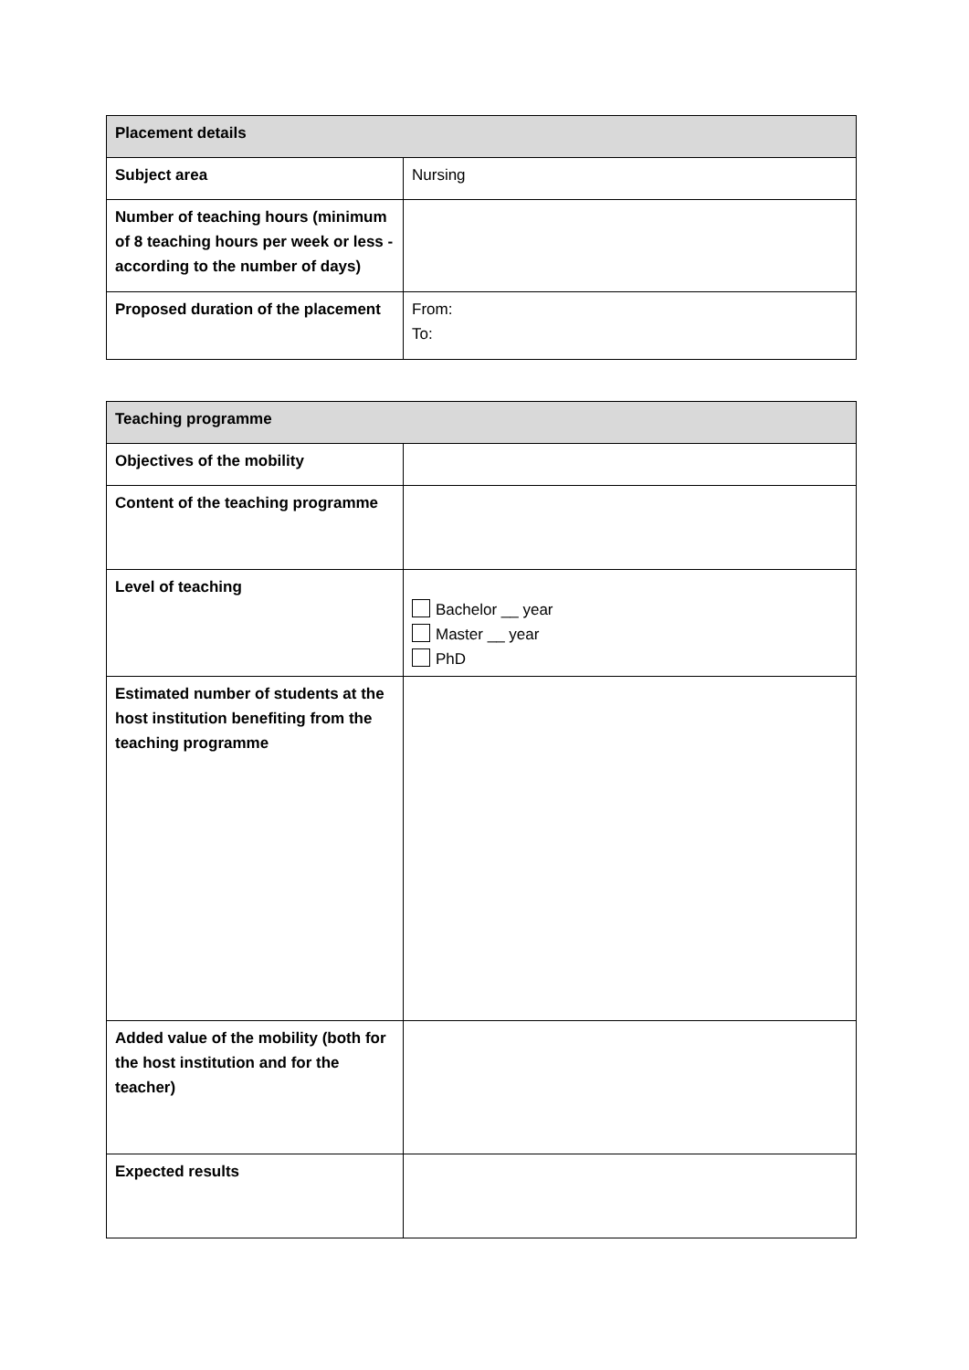| Placement details | |
| Subject area | Nursing |
| Number of teaching hours (minimum of 8 teaching hours per week or less - according to the number of days) | |
| Proposed duration of the placement | From: To: |
| Teaching programme | |
| Objectives of the mobility | |
| Content of the teaching programme | |
| Level of teaching | Bachelor __ year Master __ year PhD |
| Estimated number of students at the host institution benefiting from the teaching programme | |
| Added value of the mobility (both for the host institution and for the teacher) | |
| Expected results | |